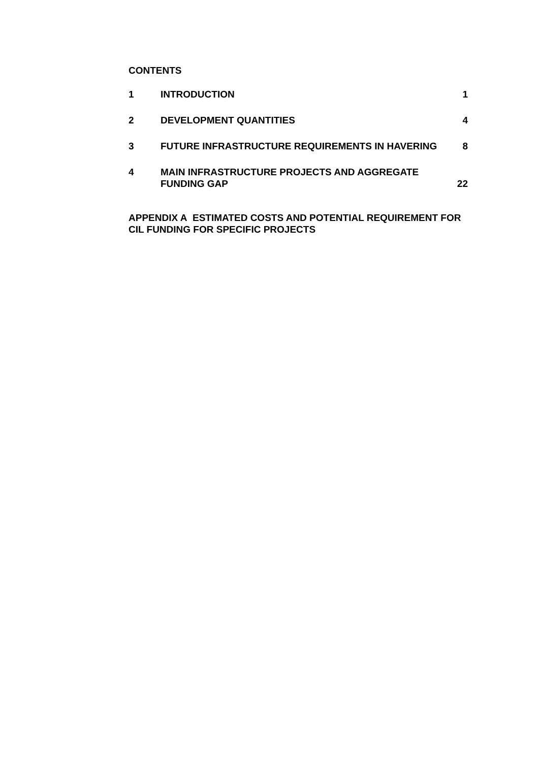CONTENTS
1 INTRODUCTION 1
2 DEVELOPMENT QUANTITIES 4
3 FUTURE INFRASTRUCTURE REQUIREMENTS IN HAVERING 8
4 MAIN INFRASTRUCTURE PROJECTS AND AGGREGATE
FUNDING GAP 22
APPENDIX A ESTIMATED COSTS AND POTENTIAL REQUIREMENT FOR
CIL FUNDING FOR SPECIFIC PROJECTS